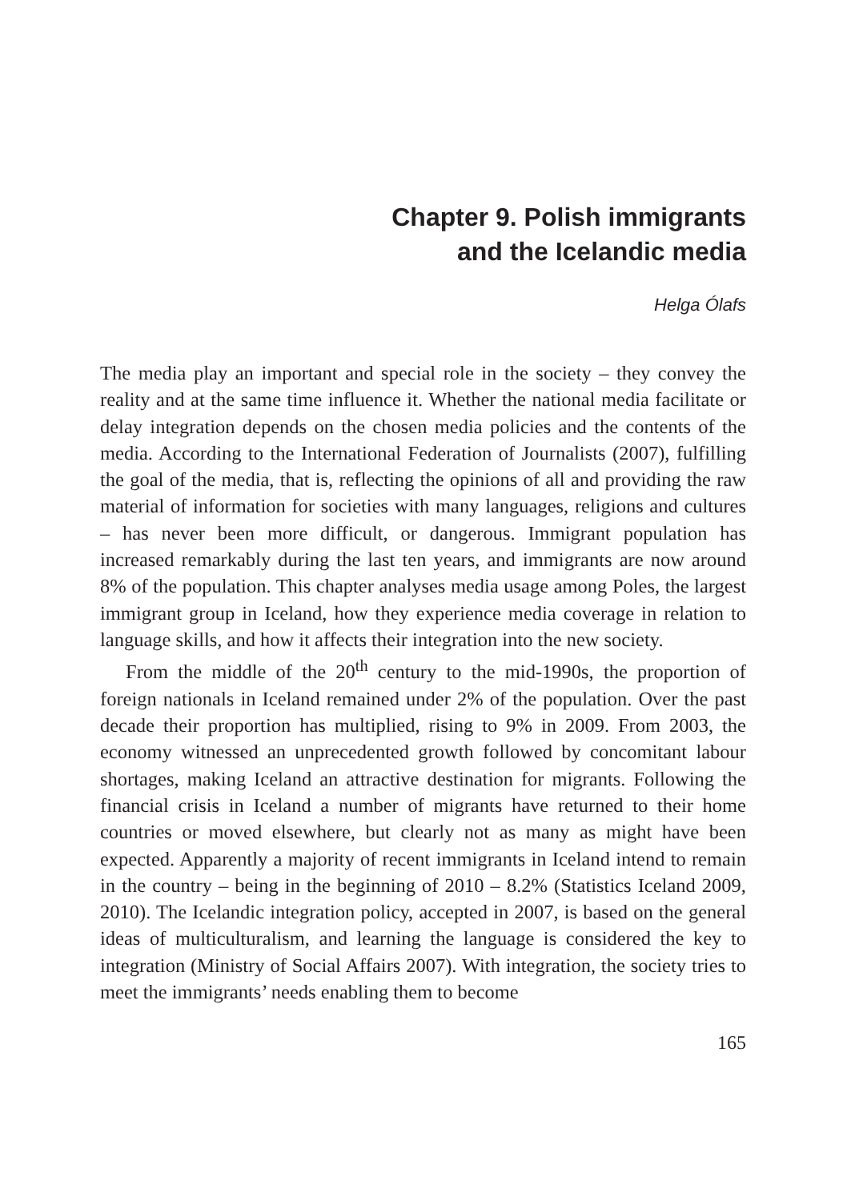Chapter 9. Polish immigrants
and the Icelandic media
Helga Ólafs
The media play an important and special role in the society – they convey the reality and at the same time influence it. Whether the national media facilitate or delay integration depends on the chosen media policies and the contents of the media. According to the International Federation of Journalists (2007), fulfilling the goal of the media, that is, reflecting the opinions of all and providing the raw material of information for societies with many languages, religions and cultures – has never been more difficult, or dangerous. Immigrant population has increased remarkably during the last ten years, and immigrants are now around 8% of the population. This chapter analyses media usage among Poles, the largest immigrant group in Iceland, how they experience media coverage in relation to language skills, and how it affects their integration into the new society.
From the middle of the 20<sup>th</sup> century to the mid-1990s, the proportion of foreign nationals in Iceland remained under 2% of the population. Over the past decade their proportion has multiplied, rising to 9% in 2009. From 2003, the economy witnessed an unprecedented growth followed by concomitant labour shortages, making Iceland an attractive destination for migrants. Following the financial crisis in Iceland a number of migrants have returned to their home countries or moved elsewhere, but clearly not as many as might have been expected. Apparently a majority of recent immigrants in Iceland intend to remain in the country – being in the beginning of 2010 – 8.2% (Statistics Iceland 2009, 2010). The Icelandic integration policy, accepted in 2007, is based on the general ideas of multiculturalism, and learning the language is considered the key to integration (Ministry of Social Affairs 2007). With integration, the society tries to meet the immigrants’ needs enabling them to become
165